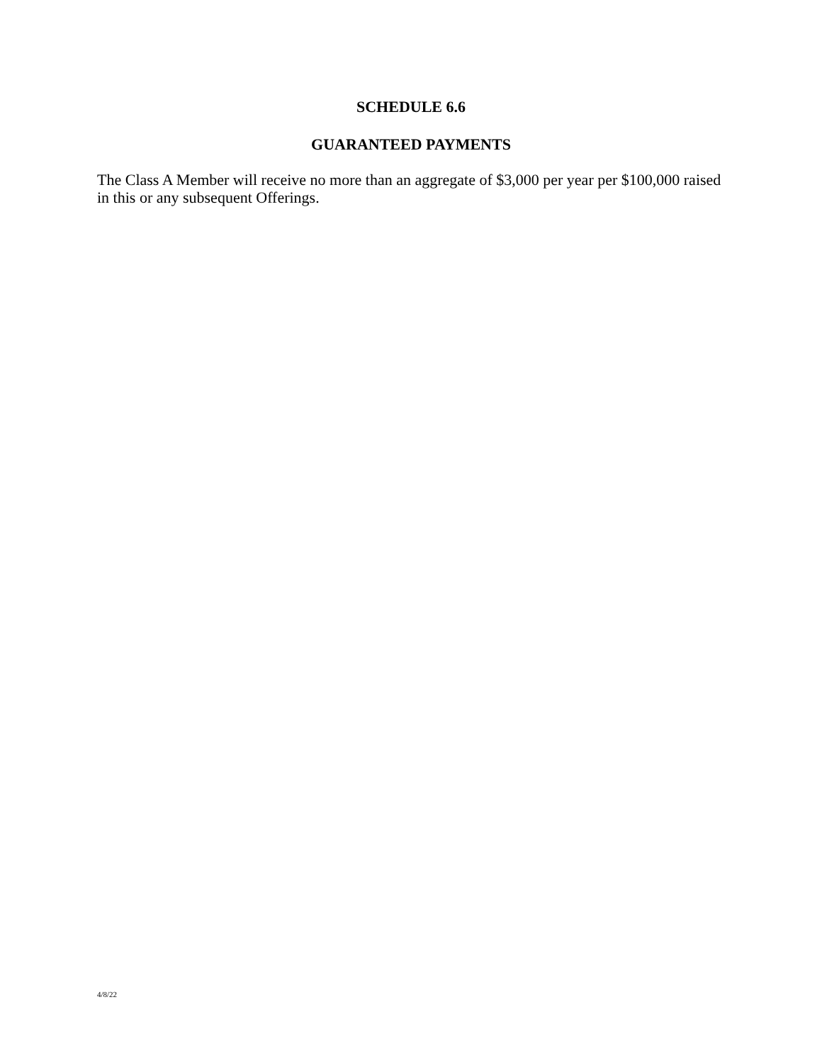SCHEDULE 6.6
GUARANTEED PAYMENTS
The Class A Member will receive no more than an aggregate of $3,000 per year per $100,000 raised in this or any subsequent Offerings.
4/8/22